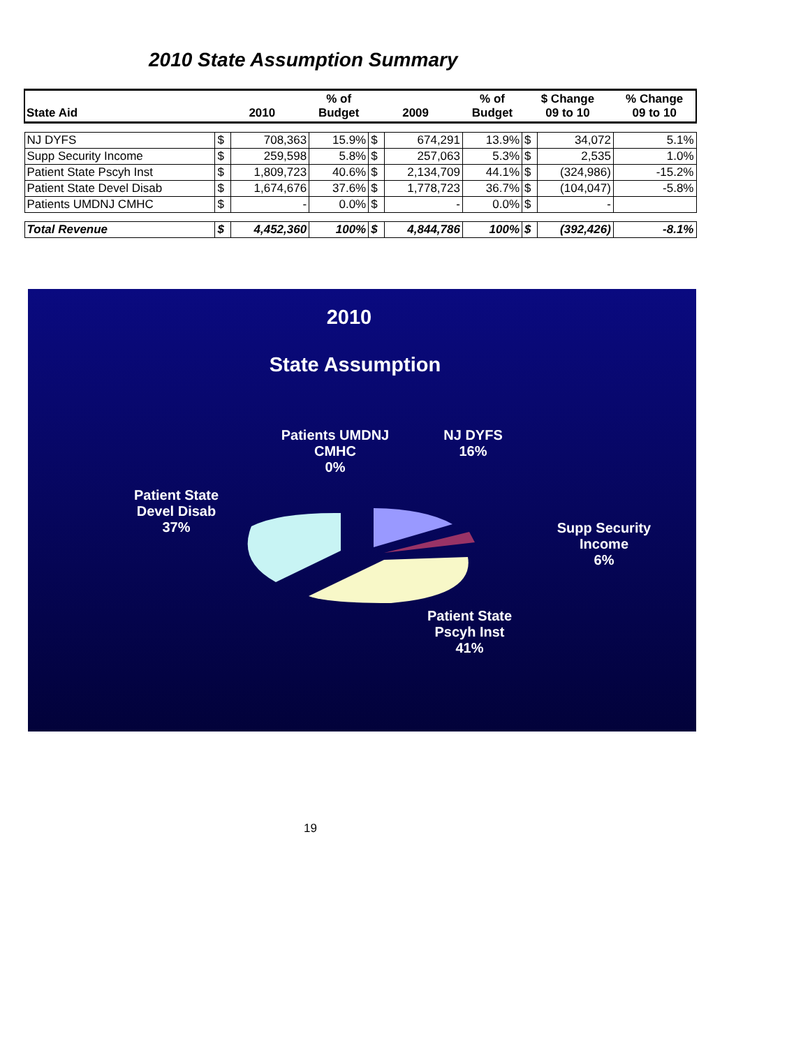2010 State Assumption Summary
| State Aid | 2010 | | % of Budget | 2009 | | % of Budget | $ Change 09 to 10 | | % Change 09 to 10 |
| --- | --- | --- | --- | --- | --- | --- | --- | --- | --- |
| NJ DYFS | $ | 708,363 | 15.9% | $ | 674,291 | 13.9% | $ | 34,072 | 5.1% |
| Supp Security Income | $ | 259,598 | 5.8% | $ | 257,063 | 5.3% | $ | 2,535 | 1.0% |
| Patient State Pscyh Inst | $ | 1,809,723 | 40.6% | $ | 2,134,709 | 44.1% | $ | (324,986) | -15.2% |
| Patient State Devel Disab | $ | 1,674,676 | 37.6% | $ | 1,778,723 | 36.7% | $ | (104,047) | -5.8% |
| Patients UMDNJ CMHC | $ | - | 0.0% | $ | - | 0.0% | $ | - | |
| Total Revenue | $ | 4,452,360 | 100% | $ | 4,844,786 | 100% | $ | (392,426) | -8.1% |
2010
State Assumption
Patients UMDNJ
CMHC
0%
NJ DYFS
16%
Patient State
Devel Disab
37%
Supp Security
Income
6%
Patient State
Pscyh Inst
41%
19